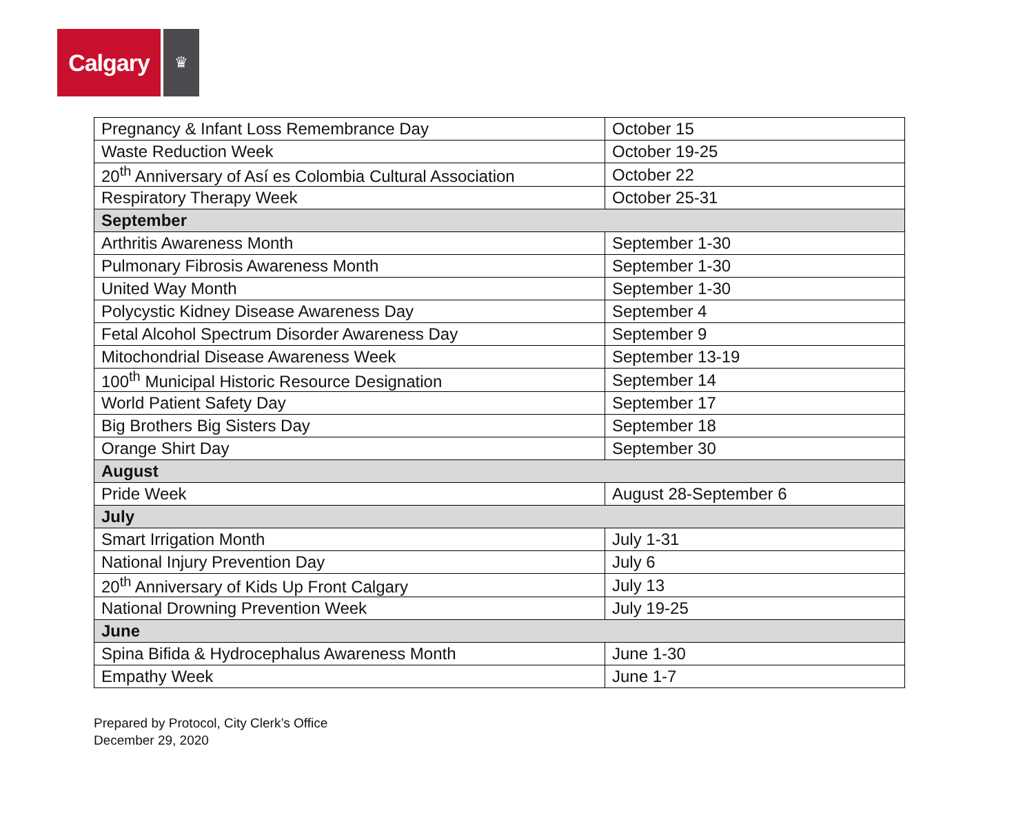Calgary
♛
| Pregnancy & Infant Loss Remembrance Day | October 15 |
| Waste Reduction Week | October 19-25 |
| 20<sup>th</sup> Anniversary of Así es Colombia Cultural Association | October 22 |
| Respiratory Therapy Week | October 25-31 |
| September | |
| Arthritis Awareness Month | September 1-30 |
| Pulmonary Fibrosis Awareness Month | September 1-30 |
| United Way Month | September 1-30 |
| Polycystic Kidney Disease Awareness Day | September 4 |
| Fetal Alcohol Spectrum Disorder Awareness Day | September 9 |
| Mitochondrial Disease Awareness Week | September 13-19 |
| 100<sup>th</sup> Municipal Historic Resource Designation | September 14 |
| World Patient Safety Day | September 17 |
| Big Brothers Big Sisters Day | September 18 |
| Orange Shirt Day | September 30 |
| August | |
| Pride Week | August 28-September 6 |
| July | |
| Smart Irrigation Month | July 1-31 |
| National Injury Prevention Day | July 6 |
| 20<sup>th</sup> Anniversary of Kids Up Front Calgary | July 13 |
| National Drowning Prevention Week | July 19-25 |
| June | |
| Spina Bifida & Hydrocephalus Awareness Month | June 1-30 |
| Empathy Week | June 1-7 |
Prepared by Protocol, City Clerk’s Office
December 29, 2020